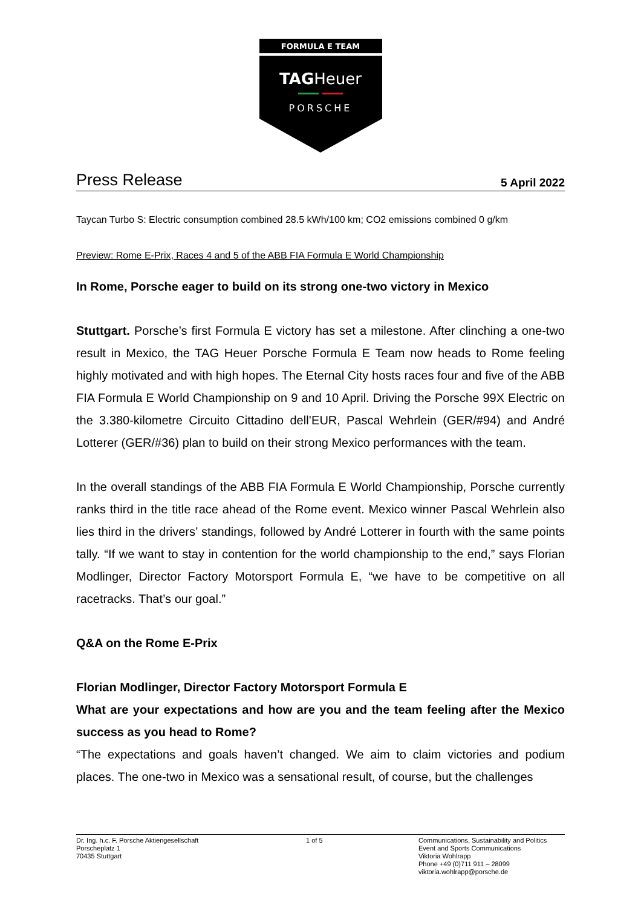FORMULA E TEAM
TAGHeuer
PORSCHE
Press Release 5 April 2022
Taycan Turbo S: Electric consumption combined 28.5 kWh/100 km; CO2 emissions combined 0 g/km
Preview: Rome E-Prix, Races 4 and 5 of the ABB FIA Formula E World Championship
In Rome, Porsche eager to build on its strong one-two victory in Mexico
Stuttgart. Porsche’s first Formula E victory has set a milestone. After clinching a one-two result in Mexico, the TAG Heuer Porsche Formula E Team now heads to Rome feeling highly motivated and with high hopes. The Eternal City hosts races four and five of the ABB FIA Formula E World Championship on 9 and 10 April. Driving the Porsche 99X Electric on the 3.380-kilometre Circuito Cittadino dell’EUR, Pascal Wehrlein (GER/#94) and André Lotterer (GER/#36) plan to build on their strong Mexico performances with the team.
In the overall standings of the ABB FIA Formula E World Championship, Porsche currently ranks third in the title race ahead of the Rome event. Mexico winner Pascal Wehrlein also lies third in the drivers’ standings, followed by André Lotterer in fourth with the same points tally. “If we want to stay in contention for the world championship to the end,” says Florian Modlinger, Director Factory Motorsport Formula E, “we have to be competitive on all racetracks. That’s our goal.”
Q&A on the Rome E-Prix
Florian Modlinger, Director Factory Motorsport Formula E
What are your expectations and how are you and the team feeling after the Mexico success as you head to Rome?
“The expectations and goals haven’t changed. We aim to claim victories and podium places. The one-two in Mexico was a sensational result, of course, but the challenges
Dr. Ing. h.c. F. Porsche Aktiengesellschaft
Porscheplatz 1
70435 Stuttgart
1 of 5 Communications, Sustainability and Politics
Event and Sports Communications
Viktoria Wohlrapp
Phone +49 (0)711 911 – 28099
viktoria.wohlrapp@porsche.de